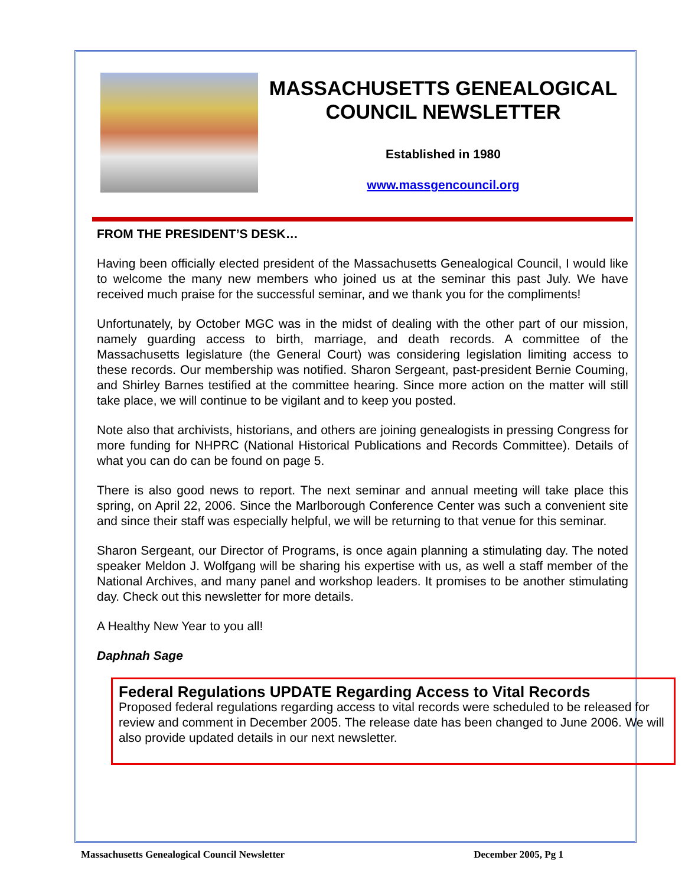MASSACHUSETTS GENEALOGICAL COUNCIL NEWSLETTER
Established in 1980
www.massgencouncil.org
FROM THE PRESIDENT’S DESK…
Having been officially elected president of the Massachusetts Genealogical Council, I would like to welcome the many new members who joined us at the seminar this past July. We have received much praise for the successful seminar, and we thank you for the compliments!
Unfortunately, by October MGC was in the midst of dealing with the other part of our mission, namely guarding access to birth, marriage, and death records. A committee of the Massachusetts legislature (the General Court) was considering legislation limiting access to these records. Our membership was notified. Sharon Sergeant, past-president Bernie Couming, and Shirley Barnes testified at the committee hearing. Since more action on the matter will still take place, we will continue to be vigilant and to keep you posted.
Note also that archivists, historians, and others are joining genealogists in pressing Congress for more funding for NHPRC (National Historical Publications and Records Committee). Details of what you can do can be found on page 5.
There is also good news to report. The next seminar and annual meeting will take place this spring, on April 22, 2006. Since the Marlborough Conference Center was such a convenient site and since their staff was especially helpful, we will be returning to that venue for this seminar.
Sharon Sergeant, our Director of Programs, is once again planning a stimulating day. The noted speaker Meldon J. Wolfgang will be sharing his expertise with us, as well a staff member of the National Archives, and many panel and workshop leaders. It promises to be another stimulating day. Check out this newsletter for more details.
A Healthy New Year to you all!
Daphnah Sage
Federal Regulations UPDATE Regarding Access to Vital Records
Proposed federal regulations regarding access to vital records were scheduled to be released for review and comment in December 2005. The release date has been changed to June 2006. We will also provide updated details in our next newsletter.
Massachusetts Genealogical Council Newsletter December 2005, Pg 1